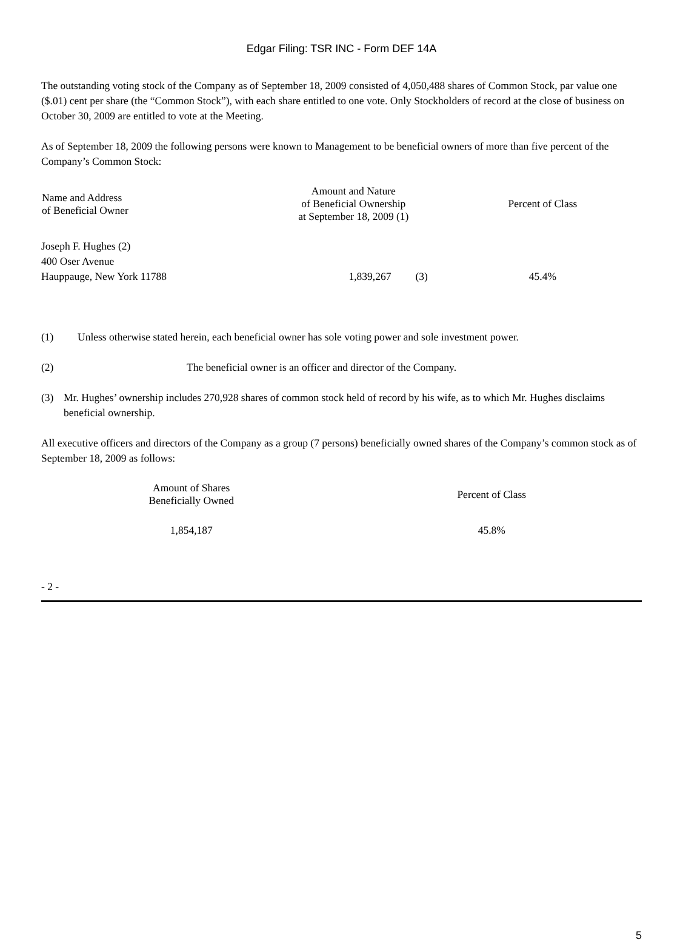Edgar Filing: TSR INC - Form DEF 14A
The outstanding voting stock of the Company as of September 18, 2009 consisted of 4,050,488 shares of Common Stock, par value one ($.01) cent per share (the “Common Stock”), with each share entitled to one vote. Only Stockholders of record at the close of business on October 30, 2009 are entitled to vote at the Meeting.
As of September 18, 2009 the following persons were known to Management to be beneficial owners of more than five percent of the Company’s Common Stock:
| Name and Address of Beneficial Owner | Amount and Nature of Beneficial Ownership at September 18, 2009 (1) | | Percent of Class |
| --- | --- | --- | --- |
| Joseph F. Hughes (2) 400 Oser Avenue Hauppauge, New York 11788 | 1,839,267 | (3) | 45.4% |
(1) Unless otherwise stated herein, each beneficial owner has sole voting power and sole investment power.
(2) The beneficial owner is an officer and director of the Company.
(3) Mr. Hughes’ ownership includes 270,928 shares of common stock held of record by his wife, as to which Mr. Hughes disclaims beneficial ownership.
All executive officers and directors of the Company as a group (7 persons) beneficially owned shares of the Company’s common stock as of September 18, 2009 as follows:
| Amount of Shares Beneficially Owned | Percent of Class |
| --- | --- |
| 1,854,187 | 45.8% |
- 2 -
5